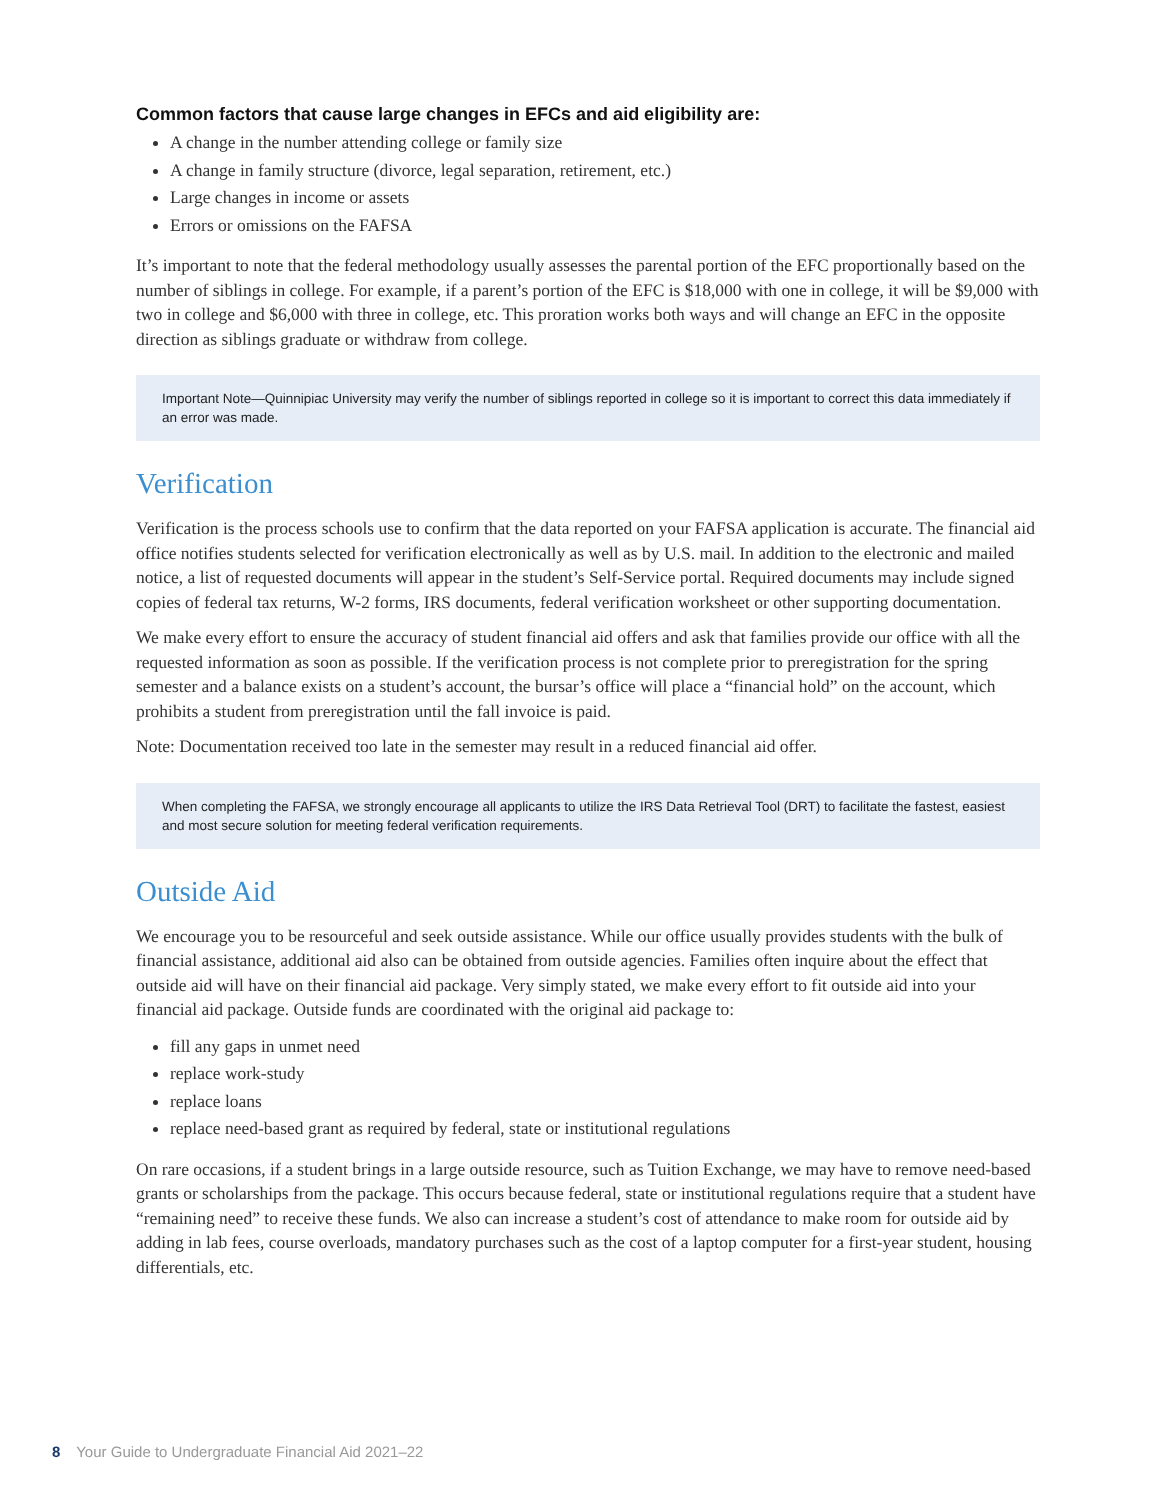Common factors that cause large changes in EFCs and aid eligibility are:
A change in the number attending college or family size
A change in family structure (divorce, legal separation, retirement, etc.)
Large changes in income or assets
Errors or omissions on the FAFSA
It’s important to note that the federal methodology usually assesses the parental portion of the EFC proportionally based on the number of siblings in college. For example, if a parent’s portion of the EFC is $18,000 with one in college, it will be $9,000 with two in college and $6,000 with three in college, etc. This proration works both ways and will change an EFC in the opposite direction as siblings graduate or withdraw from college.
Important Note—Quinnipiac University may verify the number of siblings reported in college so it is important to correct this data immediately if an error was made.
Verification
Verification is the process schools use to confirm that the data reported on your FAFSA application is accurate. The financial aid office notifies students selected for verification electronically as well as by U.S. mail. In addition to the electronic and mailed notice, a list of requested documents will appear in the student’s Self-Service portal. Required documents may include signed copies of federal tax returns, W-2 forms, IRS documents, federal verification worksheet or other supporting documentation.
We make every effort to ensure the accuracy of student financial aid offers and ask that families provide our office with all the requested information as soon as possible. If the verification process is not complete prior to preregistration for the spring semester and a balance exists on a student’s account, the bursar’s office will place a “financial hold” on the account, which prohibits a student from preregistration until the fall invoice is paid.
Note: Documentation received too late in the semester may result in a reduced financial aid offer.
When completing the FAFSA, we strongly encourage all applicants to utilize the IRS Data Retrieval Tool (DRT) to facilitate the fastest, easiest and most secure solution for meeting federal verification requirements.
Outside Aid
We encourage you to be resourceful and seek outside assistance. While our office usually provides students with the bulk of financial assistance, additional aid also can be obtained from outside agencies. Families often inquire about the effect that outside aid will have on their financial aid package. Very simply stated, we make every effort to fit outside aid into your financial aid package. Outside funds are coordinated with the original aid package to:
fill any gaps in unmet need
replace work-study
replace loans
replace need-based grant as required by federal, state or institutional regulations
On rare occasions, if a student brings in a large outside resource, such as Tuition Exchange, we may have to remove need-based grants or scholarships from the package. This occurs because federal, state or institutional regulations require that a student have “remaining need” to receive these funds. We also can increase a student’s cost of attendance to make room for outside aid by adding in lab fees, course overloads, mandatory purchases such as the cost of a laptop computer for a first-year student, housing differentials, etc.
8 Your Guide to Undergraduate Financial Aid 2021–22